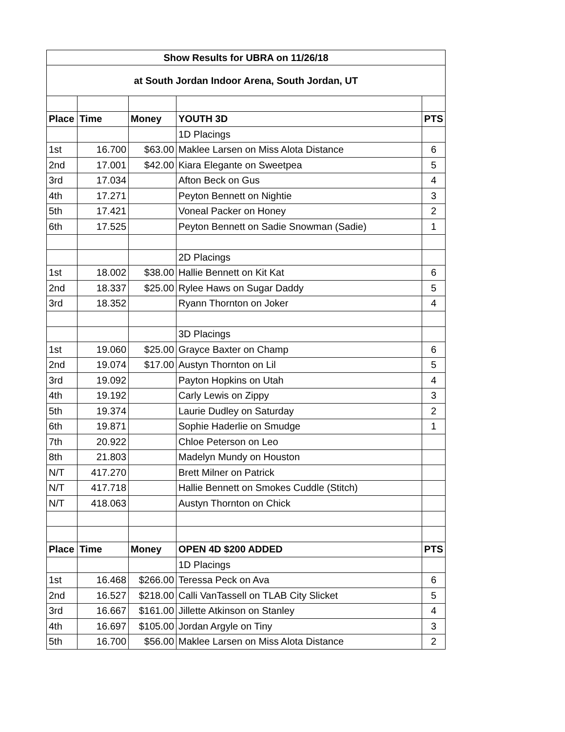| Show Results for UBRA on 11/26/18 | | | | |
| --- | --- | --- | --- | --- |
| at South Jordan Indoor Arena, South Jordan, UT | | | | |
| Place | Time | Money | YOUTH 3D | PTS |
| | | | 1D Placings | |
| 1st | 16.700 | $63.00 | Maklee Larsen on Miss Alota Distance | 6 |
| 2nd | 17.001 | $42.00 | Kiara Elegante on Sweetpea | 5 |
| 3rd | 17.034 | | Afton Beck on Gus | 4 |
| 4th | 17.271 | | Peyton Bennett on Nightie | 3 |
| 5th | 17.421 | | Voneal Packer on Honey | 2 |
| 6th | 17.525 | | Peyton Bennett on Sadie Snowman (Sadie) | 1 |
| | | | 2D Placings | |
| 1st | 18.002 | $38.00 | Hallie Bennett on Kit Kat | 6 |
| 2nd | 18.337 | $25.00 | Rylee Haws on Sugar Daddy | 5 |
| 3rd | 18.352 | | Ryann Thornton on Joker | 4 |
| | | | 3D Placings | |
| 1st | 19.060 | $25.00 | Grayce Baxter on Champ | 6 |
| 2nd | 19.074 | $17.00 | Austyn Thornton on Lil | 5 |
| 3rd | 19.092 | | Payton Hopkins on Utah | 4 |
| 4th | 19.192 | | Carly Lewis on Zippy | 3 |
| 5th | 19.374 | | Laurie Dudley on Saturday | 2 |
| 6th | 19.871 | | Sophie Haderlie on Smudge | 1 |
| 7th | 20.922 | | Chloe Peterson on Leo | |
| 8th | 21.803 | | Madelyn Mundy on Houston | |
| N/T | 417.270 | | Brett Milner on Patrick | |
| N/T | 417.718 | | Hallie Bennett on Smokes Cuddle (Stitch) | |
| N/T | 418.063 | | Austyn Thornton on Chick | |
| Place | Time | Money | OPEN 4D $200 ADDED | PTS |
| | | | 1D Placings | |
| 1st | 16.468 | $266.00 | Teressa Peck on Ava | 6 |
| 2nd | 16.527 | $218.00 | Calli VanTassell on TLAB City Slicket | 5 |
| 3rd | 16.667 | $161.00 | Jillette Atkinson on Stanley | 4 |
| 4th | 16.697 | $105.00 | Jordan Argyle on Tiny | 3 |
| 5th | 16.700 | $56.00 | Maklee Larsen on Miss Alota Distance | 2 |